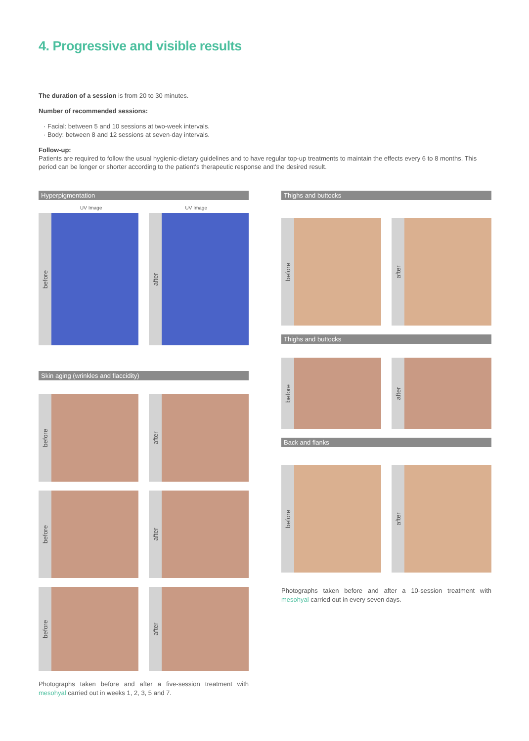4. Progressive and visible results
The duration of a session is from 20 to 30 minutes.
Number of recommended sessions:
· Facial: between 5 and 10 sessions at two-week intervals.
· Body: between 8 and 12 sessions at seven-day intervals.
Follow-up:
Patients are required to follow the usual hygienic-dietary guidelines and to have regular top-up treatments to maintain the effects every 6 to 8 months. This period can be longer or shorter according to the patient's therapeutic response and the desired result.
Hyperpigmentation
UV Image UV Image
before
after
Skin aging (wrinkles and flaccidity)
before
after
before
after
before
after
Photographs taken before and after a five-session treatment with mesohyal carried out in weeks 1, 2, 3, 5 and 7.
Thighs and buttocks
before
after
Thighs and buttocks
before
after
Back and flanks
before
after
Photographs taken before and after a 10-session treatment with mesohyal carried out in every seven days.